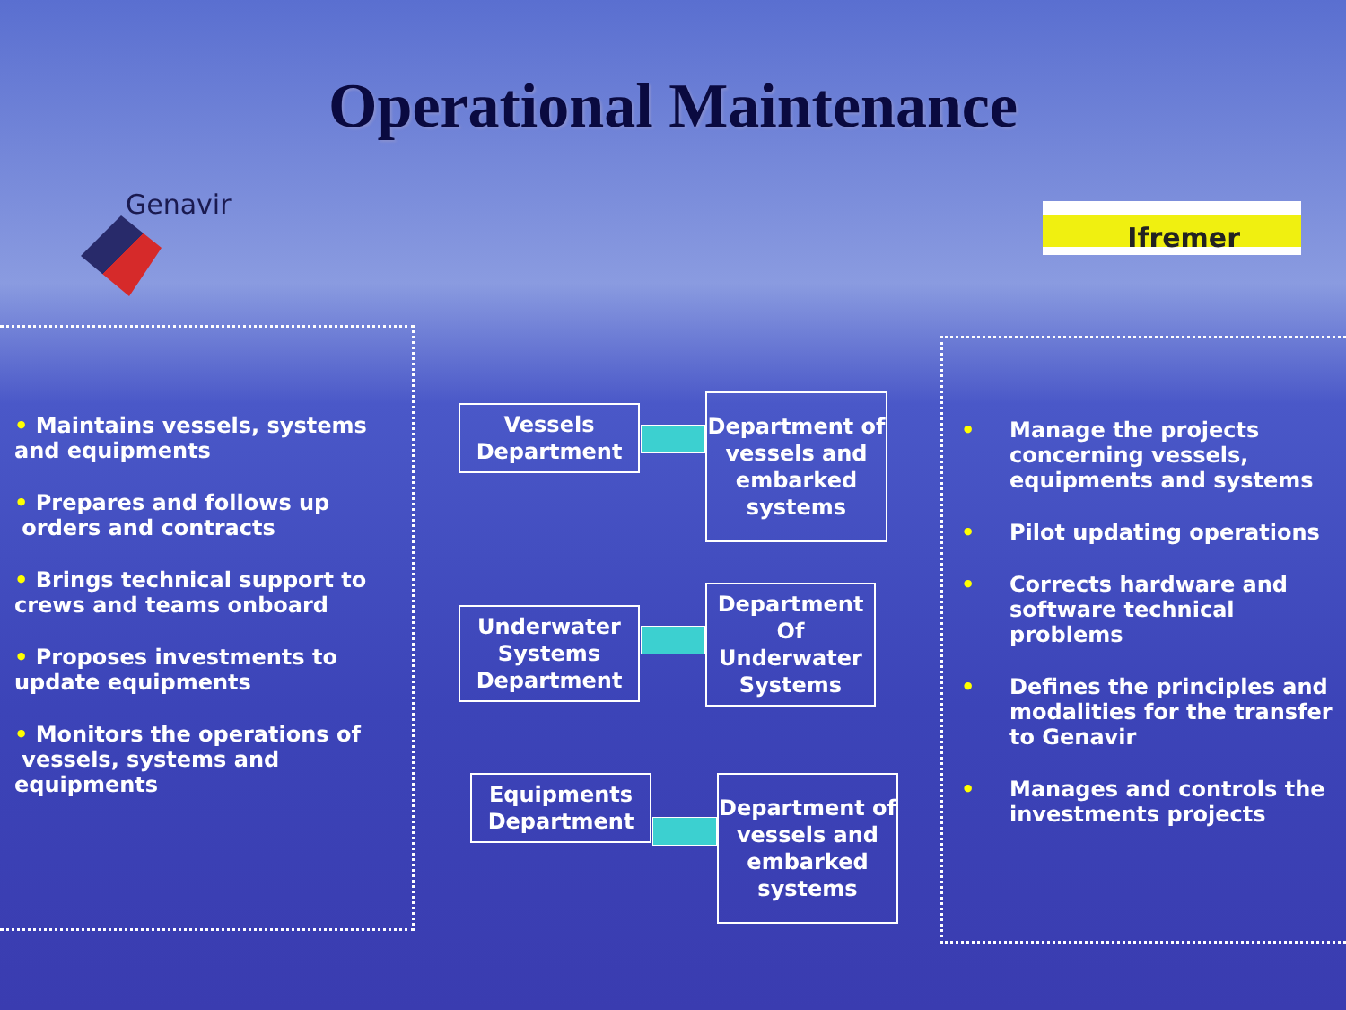Operational Maintenance
Genavir Ifremer
• Maintains vessels, systems and equipments
• Prepares and follows up
orders and contracts
• Brings technical support to crews and teams onboard
• Proposes investments to update equipments
• Monitors the operations of
vessels, systems and equipments
Vessels Department
Department of vessels and embarked systems
Underwater Systems Department
Department Of Underwater Systems
Equipments Department
Department of vessels and embarked systems
• Manage the projects concerning vessels, equipments and systems
• Pilot updating operations
• Corrects hardware and software technical problems
• Defines the principles and modalities for the transfer to Genavir
• Manages and controls the investments projects